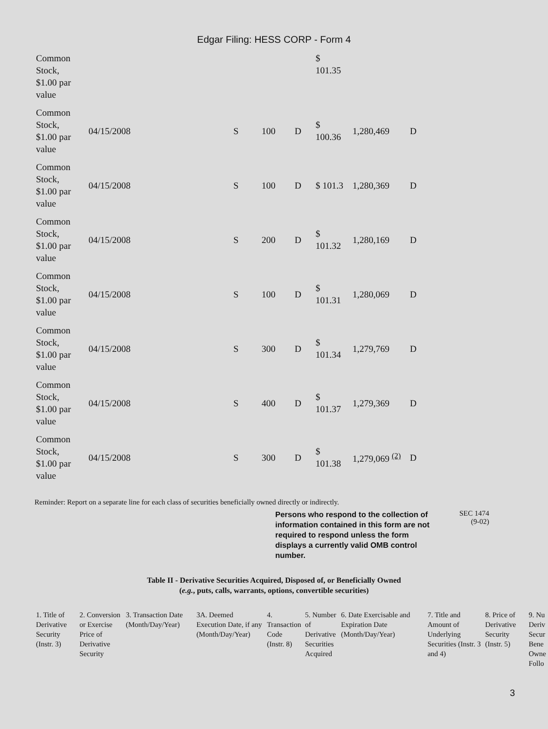Edgar Filing: HESS CORP - Form 4
| Common Stock, $1.00 par value | | | | | $ 101.35 | | |
| Common Stock, $1.00 par value | 04/15/2008 | S | 100 | D | $ 100.36 | 1,280,469 | D |
| Common Stock, $1.00 par value | 04/15/2008 | S | 100 | D | $ 101.3 | 1,280,369 | D |
| Common Stock, $1.00 par value | 04/15/2008 | S | 200 | D | $ 101.32 | 1,280,169 | D |
| Common Stock, $1.00 par value | 04/15/2008 | S | 100 | D | $ 101.31 | 1,280,069 | D |
| Common Stock, $1.00 par value | 04/15/2008 | S | 300 | D | $ 101.34 | 1,279,769 | D |
| Common Stock, $1.00 par value | 04/15/2008 | S | 400 | D | $ 101.37 | 1,279,369 | D |
| Common Stock, $1.00 par value | 04/15/2008 | S | 300 | D | $ 101.38 | 1,279,069 <sup>(2)</sup> | D |
Reminder: Report on a separate line for each class of securities beneficially owned directly or indirectly.
Persons who respond to the collection of information contained in this form are not required to respond unless the form displays a currently valid OMB control number.
SEC 1474
(9-02)
Table II - Derivative Securities Acquired, Disposed of, or Beneficially Owned
(e.g., puts, calls, warrants, options, convertible securities)
| 1. Title of Derivative Security (Instr. 3) | 2. Conversion or Exercise Price of Derivative Security | 3. Transaction Date (Month/Day/Year) | 3A. Deemed Execution Date, if any (Month/Day/Year) | 4. Transaction Code (Instr. 8) | 5. Number of Derivative Securities Acquired | 6. Date Exercisable and Expiration Date (Month/Day/Year) | 7. Title and Amount of Underlying Securities (Instr. 3 and 4) | 8. Price of Derivative Security (Instr. 5) | 9. Nu Deriv Secur Bene Owne Follo |
| --- | --- | --- | --- | --- | --- | --- | --- | --- | --- |
3